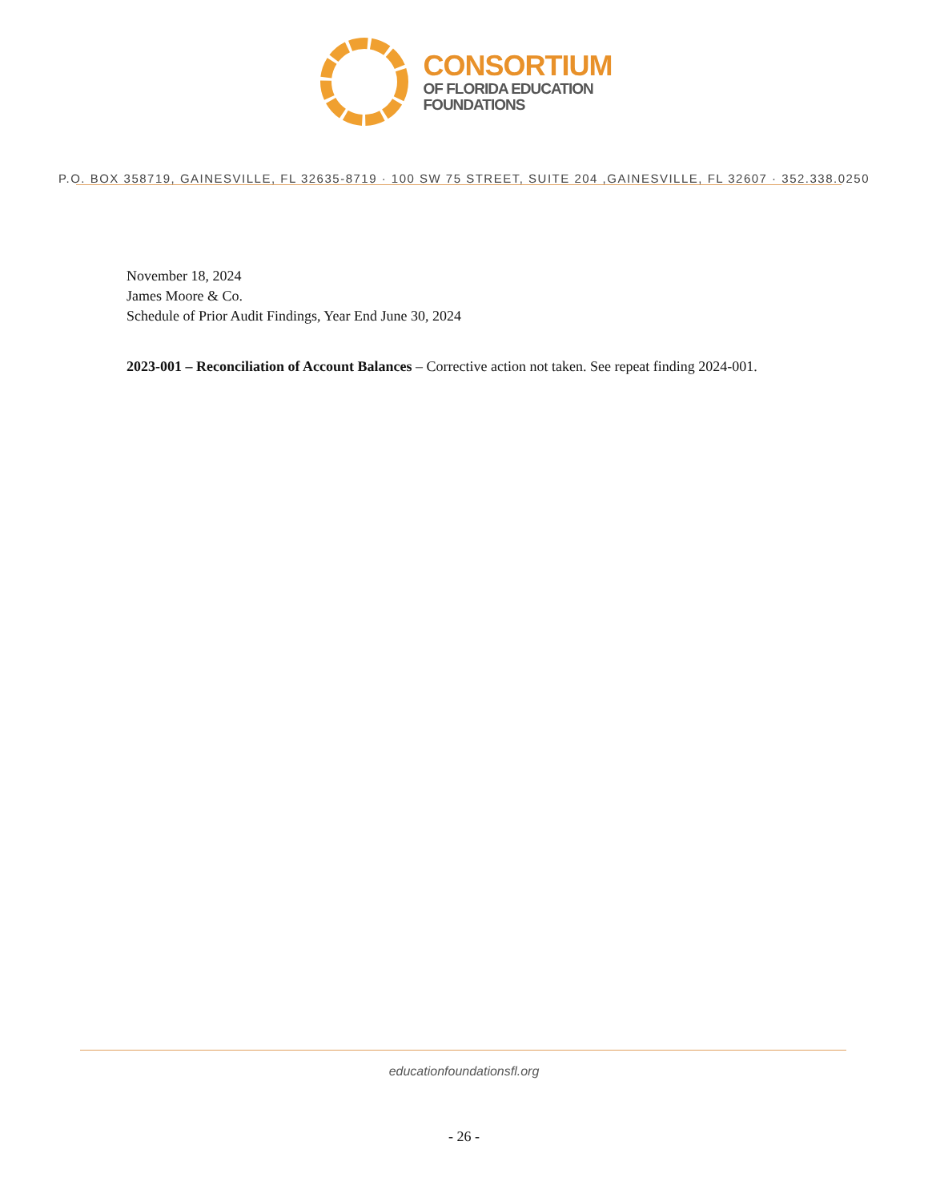CONSORTIUM
OF FLORIDA EDUCATION
FOUNDATIONS
P.O. BOX 358719, GAINESVILLE, FL 32635-8719 · 100 SW 75 STREET, SUITE 204 ,GAINESVILLE, FL 32607 · 352.338.0250
November 18, 2024
James Moore & Co.
Schedule of Prior Audit Findings, Year End June 30, 2024
2023-001 – Reconciliation of Account Balances – Corrective action not taken. See repeat finding 2024-001.
educationfoundationsfl.org
- 26 -